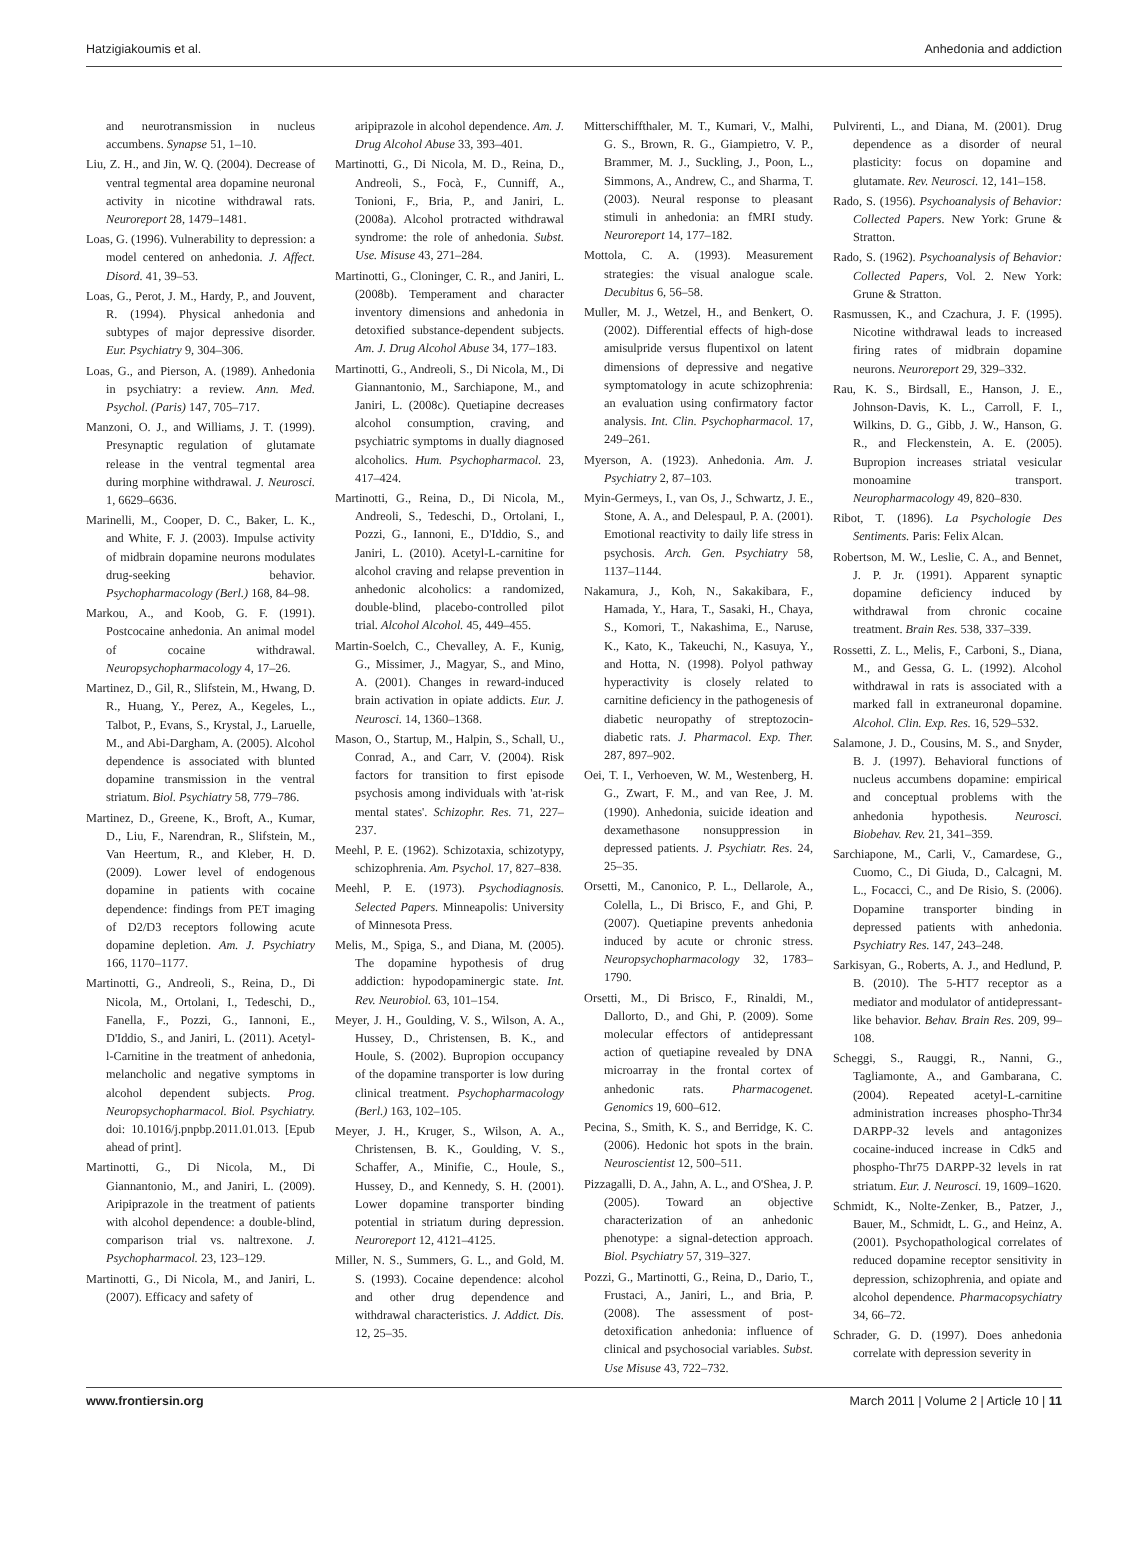Hatzigiakoumis et al. Anhedonia and addiction
and neurotransmission in nucleus accumbens. Synapse 51, 1–10.
Liu, Z. H., and Jin, W. Q. (2004). Decrease of ventral tegmental area dopamine neuronal activity in nicotine withdrawal rats. Neuroreport 28, 1479–1481.
Loas, G. (1996). Vulnerability to depression: a model centered on anhedonia. J. Affect. Disord. 41, 39–53.
Loas, G., Perot, J. M., Hardy, P., and Jouvent, R. (1994). Physical anhedonia and subtypes of major depressive disorder. Eur. Psychiatry 9, 304–306.
Loas, G., and Pierson, A. (1989). Anhedonia in psychiatry: a review. Ann. Med. Psychol. (Paris) 147, 705–717.
Manzoni, O. J., and Williams, J. T. (1999). Presynaptic regulation of glutamate release in the ventral tegmental area during morphine withdrawal. J. Neurosci. 1, 6629–6636.
Marinelli, M., Cooper, D. C., Baker, L. K., and White, F. J. (2003). Impulse activity of midbrain dopamine neurons modulates drug-seeking behavior. Psychopharmacology (Berl.) 168, 84–98.
Markou, A., and Koob, G. F. (1991). Postcocaine anhedonia. An animal model of cocaine withdrawal. Neuropsychopharmacology 4, 17–26.
Martinez, D., Gil, R., Slifstein, M., Hwang, D. R., Huang, Y., Perez, A., Kegeles, L., Talbot, P., Evans, S., Krystal, J., Laruelle, M., and Abi-Dargham, A. (2005). Alcohol dependence is associated with blunted dopamine transmission in the ventral striatum. Biol. Psychiatry 58, 779–786.
Martinez, D., Greene, K., Broft, A., Kumar, D., Liu, F., Narendran, R., Slifstein, M., Van Heertum, R., and Kleber, H. D. (2009). Lower level of endogenous dopamine in patients with cocaine dependence: findings from PET imaging of D2/D3 receptors following acute dopamine depletion. Am. J. Psychiatry 166, 1170–1177.
Martinotti, G., Andreoli, S., Reina, D., Di Nicola, M., Ortolani, I., Tedeschi, D., Fanella, F., Pozzi, G., Iannoni, E., D'Iddio, S., and Janiri, L. (2011). Acetyl-l-Carnitine in the treatment of anhedonia, melancholic and negative symptoms in alcohol dependent subjects. Prog. Neuropsychopharmacol. Biol. Psychiatry. doi: 10.1016/j.pnpbp.2011.01.013. [Epub ahead of print].
Martinotti, G., Di Nicola, M., Di Giannantonio, M., and Janiri, L. (2009). Aripiprazole in the treatment of patients with alcohol dependence: a double-blind, comparison trial vs. naltrexone. J. Psychopharmacol. 23, 123–129.
Martinotti, G., Di Nicola, M., and Janiri, L. (2007). Efficacy and safety of
aripiprazole in alcohol dependence. Am. J. Drug Alcohol Abuse 33, 393–401.
Martinotti, G., Di Nicola, M. D., Reina, D., Andreoli, S., Focà, F., Cunniff, A., Tonioni, F., Bria, P., and Janiri, L. (2008a). Alcohol protracted withdrawal syndrome: the role of anhedonia. Subst. Use. Misuse 43, 271–284.
Martinotti, G., Cloninger, C. R., and Janiri, L. (2008b). Temperament and character inventory dimensions and anhedonia in detoxified substance-dependent subjects. Am. J. Drug Alcohol Abuse 34, 177–183.
Martinotti, G., Andreoli, S., Di Nicola, M., Di Giannantonio, M., Sarchiapone, M., and Janiri, L. (2008c). Quetiapine decreases alcohol consumption, craving, and psychiatric symptoms in dually diagnosed alcoholics. Hum. Psychopharmacol. 23, 417–424.
Martinotti, G., Reina, D., Di Nicola, M., Andreoli, S., Tedeschi, D., Ortolani, I., Pozzi, G., Iannoni, E., D'Iddio, S., and Janiri, L. (2010). Acetyl-L-carnitine for alcohol craving and relapse prevention in anhedonic alcoholics: a randomized, double-blind, placebo-controlled pilot trial. Alcohol Alcohol. 45, 449–455.
Martin-Soelch, C., Chevalley, A. F., Kunig, G., Missimer, J., Magyar, S., and Mino, A. (2001). Changes in reward-induced brain activation in opiate addicts. Eur. J. Neurosci. 14, 1360–1368.
Mason, O., Startup, M., Halpin, S., Schall, U., Conrad, A., and Carr, V. (2004). Risk factors for transition to first episode psychosis among individuals with 'at-risk mental states'. Schizophr. Res. 71, 227–237.
Meehl, P. E. (1962). Schizotaxia, schizotypy, schizophrenia. Am. Psychol. 17, 827–838.
Meehl, P. E. (1973). Psychodiagnosis. Selected Papers. Minneapolis: University of Minnesota Press.
Melis, M., Spiga, S., and Diana, M. (2005). The dopamine hypothesis of drug addiction: hypodopaminergic state. Int. Rev. Neurobiol. 63, 101–154.
Meyer, J. H., Goulding, V. S., Wilson, A. A., Hussey, D., Christensen, B. K., and Houle, S. (2002). Bupropion occupancy of the dopamine transporter is low during clinical treatment. Psychopharmacology (Berl.) 163, 102–105.
Meyer, J. H., Kruger, S., Wilson, A. A., Christensen, B. K., Goulding, V. S., Schaffer, A., Minifie, C., Houle, S., Hussey, D., and Kennedy, S. H. (2001). Lower dopamine transporter binding potential in striatum during depression. Neuroreport 12, 4121–4125.
Miller, N. S., Summers, G. L., and Gold, M. S. (1993). Cocaine dependence: alcohol and other drug dependence and withdrawal characteristics. J. Addict. Dis. 12, 25–35.
Mitterschiffthaler, M. T., Kumari, V., Malhi, G. S., Brown, R. G., Giampietro, V. P., Brammer, M. J., Suckling, J., Poon, L., Simmons, A., Andrew, C., and Sharma, T. (2003). Neural response to pleasant stimuli in anhedonia: an fMRI study. Neuroreport 14, 177–182.
Mottola, C. A. (1993). Measurement strategies: the visual analogue scale. Decubitus 6, 56–58.
Muller, M. J., Wetzel, H., and Benkert, O. (2002). Differential effects of high-dose amisulpride versus flupentixol on latent dimensions of depressive and negative symptomatology in acute schizophrenia: an evaluation using confirmatory factor analysis. Int. Clin. Psychopharmacol. 17, 249–261.
Myerson, A. (1923). Anhedonia. Am. J. Psychiatry 2, 87–103.
Myin-Germeys, I., van Os, J., Schwartz, J. E., Stone, A. A., and Delespaul, P. A. (2001). Emotional reactivity to daily life stress in psychosis. Arch. Gen. Psychiatry 58, 1137–1144.
Nakamura, J., Koh, N., Sakakibara, F., Hamada, Y., Hara, T., Sasaki, H., Chaya, S., Komori, T., Nakashima, E., Naruse, K., Kato, K., Takeuchi, N., Kasuya, Y., and Hotta, N. (1998). Polyol pathway hyperactivity is closely related to carnitine deficiency in the pathogenesis of diabetic neuropathy of streptozocin-diabetic rats. J. Pharmacol. Exp. Ther. 287, 897–902.
Oei, T. I., Verhoeven, W. M., Westenberg, H. G., Zwart, F. M., and van Ree, J. M. (1990). Anhedonia, suicide ideation and dexamethasone nonsuppression in depressed patients. J. Psychiatr. Res. 24, 25–35.
Orsetti, M., Canonico, P. L., Dellarole, A., Colella, L., Di Brisco, F., and Ghi, P. (2007). Quetiapine prevents anhedonia induced by acute or chronic stress. Neuropsychopharmacology 32, 1783–1790.
Orsetti, M., Di Brisco, F., Rinaldi, M., Dallorto, D., and Ghi, P. (2009). Some molecular effectors of antidepressant action of quetiapine revealed by DNA microarray in the frontal cortex of anhedonic rats. Pharmacogenet. Genomics 19, 600–612.
Pecina, S., Smith, K. S., and Berridge, K. C. (2006). Hedonic hot spots in the brain. Neuroscientist 12, 500–511.
Pizzagalli, D. A., Jahn, A. L., and O'Shea, J. P. (2005). Toward an objective characterization of an anhedonic phenotype: a signal-detection approach. Biol. Psychiatry 57, 319–327.
Pozzi, G., Martinotti, G., Reina, D., Dario, T., Frustaci, A., Janiri, L., and Bria, P. (2008). The assessment of post-detoxification anhedonia: influence of clinical and psychosocial variables. Subst. Use Misuse 43, 722–732.
Pulvirenti, L., and Diana, M. (2001). Drug dependence as a disorder of neural plasticity: focus on dopamine and glutamate. Rev. Neurosci. 12, 141–158.
Rado, S. (1956). Psychoanalysis of Behavior: Collected Papers. New York: Grune & Stratton.
Rado, S. (1962). Psychoanalysis of Behavior: Collected Papers, Vol. 2. New York: Grune & Stratton.
Rasmussen, K., and Czachura, J. F. (1995). Nicotine withdrawal leads to increased firing rates of midbrain dopamine neurons. Neuroreport 29, 329–332.
Rau, K. S., Birdsall, E., Hanson, J. E., Johnson-Davis, K. L., Carroll, F. I., Wilkins, D. G., Gibb, J. W., Hanson, G. R., and Fleckenstein, A. E. (2005). Bupropion increases striatal vesicular monoamine transport. Neuropharmacology 49, 820–830.
Ribot, T. (1896). La Psychologie Des Sentiments. Paris: Felix Alcan.
Robertson, M. W., Leslie, C. A., and Bennet, J. P. Jr. (1991). Apparent synaptic dopamine deficiency induced by withdrawal from chronic cocaine treatment. Brain Res. 538, 337–339.
Rossetti, Z. L., Melis, F., Carboni, S., Diana, M., and Gessa, G. L. (1992). Alcohol withdrawal in rats is associated with a marked fall in extraneuronal dopamine. Alcohol. Clin. Exp. Res. 16, 529–532.
Salamone, J. D., Cousins, M. S., and Snyder, B. J. (1997). Behavioral functions of nucleus accumbens dopamine: empirical and conceptual problems with the anhedonia hypothesis. Neurosci. Biobehav. Rev. 21, 341–359.
Sarchiapone, M., Carli, V., Camardese, G., Cuomo, C., Di Giuda, D., Calcagni, M. L., Focacci, C., and De Risio, S. (2006). Dopamine transporter binding in depressed patients with anhedonia. Psychiatry Res. 147, 243–248.
Sarkisyan, G., Roberts, A. J., and Hedlund, P. B. (2010). The 5-HT7 receptor as a mediator and modulator of antidepressant-like behavior. Behav. Brain Res. 209, 99–108.
Scheggi, S., Rauggi, R., Nanni, G., Tagliamonte, A., and Gambarana, C. (2004). Repeated acetyl-L-carnitine administration increases phospho-Thr34 DARPP-32 levels and antagonizes cocaine-induced increase in Cdk5 and phospho-Thr75 DARPP-32 levels in rat striatum. Eur. J. Neurosci. 19, 1609–1620.
Schmidt, K., Nolte-Zenker, B., Patzer, J., Bauer, M., Schmidt, L. G., and Heinz, A. (2001). Psychopathological correlates of reduced dopamine receptor sensitivity in depression, schizophrenia, and opiate and alcohol dependence. Pharmacopsychiatry 34, 66–72.
Schrader, G. D. (1997). Does anhedonia correlate with depression severity in
www.frontiersin.org March 2011 | Volume 2 | Article 10 | 11